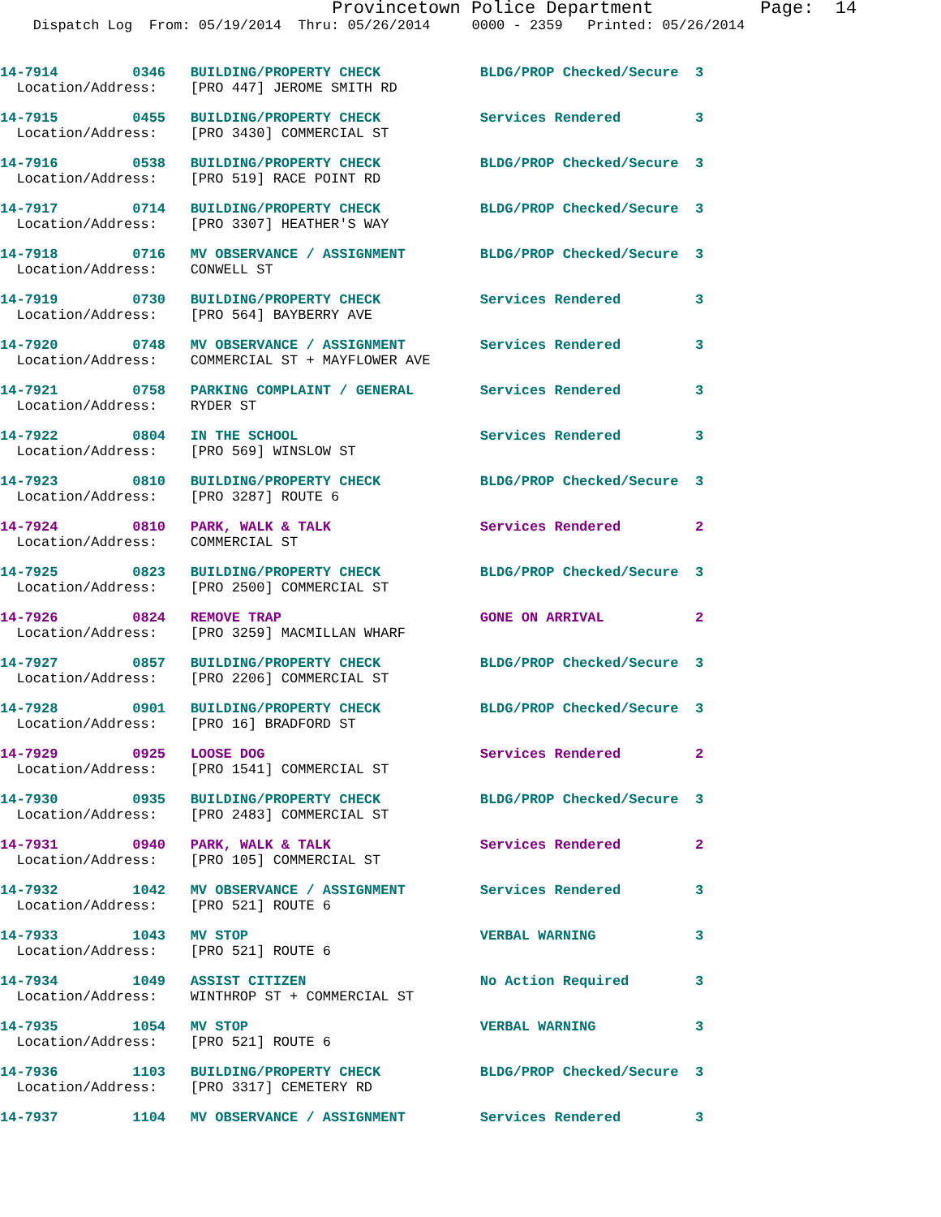Provincetown Police Department Page: 14
Dispatch Log From: 05/19/2014 Thru: 05/26/2014 0000 - 2359 Printed: 05/26/2014
14-7914 0346 BUILDING/PROPERTY CHECK BLDG/PROP Checked/Secure 3 Location/Address: [PRO 447] JEROME SMITH RD
14-7915 0455 BUILDING/PROPERTY CHECK Services Rendered 3 Location/Address: [PRO 3430] COMMERCIAL ST
14-7916 0538 BUILDING/PROPERTY CHECK BLDG/PROP Checked/Secure 3 Location/Address: [PRO 519] RACE POINT RD
14-7917 0714 BUILDING/PROPERTY CHECK BLDG/PROP Checked/Secure 3 Location/Address: [PRO 3307] HEATHER'S WAY
14-7918 0716 MV OBSERVANCE / ASSIGNMENT BLDG/PROP Checked/Secure 3 Location/Address: CONWELL ST
14-7919 0730 BUILDING/PROPERTY CHECK Services Rendered 3 Location/Address: [PRO 564] BAYBERRY AVE
14-7920 0748 MV OBSERVANCE / ASSIGNMENT Services Rendered 3 Location/Address: COMMERCIAL ST + MAYFLOWER AVE
14-7921 0758 PARKING COMPLAINT / GENERAL Services Rendered 3 Location/Address: RYDER ST
14-7922 0804 IN THE SCHOOL Services Rendered 3 Location/Address: [PRO 569] WINSLOW ST
14-7923 0810 BUILDING/PROPERTY CHECK BLDG/PROP Checked/Secure 3 Location/Address: [PRO 3287] ROUTE 6
14-7924 0810 PARK, WALK & TALK Services Rendered 2 Location/Address: COMMERCIAL ST
14-7925 0823 BUILDING/PROPERTY CHECK BLDG/PROP Checked/Secure 3 Location/Address: [PRO 2500] COMMERCIAL ST
14-7926 0824 REMOVE TRAP GONE ON ARRIVAL 2 Location/Address: [PRO 3259] MACMILLAN WHARF
14-7927 0857 BUILDING/PROPERTY CHECK BLDG/PROP Checked/Secure 3 Location/Address: [PRO 2206] COMMERCIAL ST
14-7928 0901 BUILDING/PROPERTY CHECK BLDG/PROP Checked/Secure 3 Location/Address: [PRO 16] BRADFORD ST
14-7929 0925 LOOSE DOG Services Rendered 2 Location/Address: [PRO 1541] COMMERCIAL ST
14-7930 0935 BUILDING/PROPERTY CHECK BLDG/PROP Checked/Secure 3 Location/Address: [PRO 2483] COMMERCIAL ST
14-7931 0940 PARK, WALK & TALK Services Rendered 2 Location/Address: [PRO 105] COMMERCIAL ST
14-7932 1042 MV OBSERVANCE / ASSIGNMENT Services Rendered 3 Location/Address: [PRO 521] ROUTE 6
14-7933 1043 MV STOP VERBAL WARNING 3 Location/Address: [PRO 521] ROUTE 6
14-7934 1049 ASSIST CITIZEN No Action Required 3 Location/Address: WINTHROP ST + COMMERCIAL ST
14-7935 1054 MV STOP VERBAL WARNING 3 Location/Address: [PRO 521] ROUTE 6
14-7936 1103 BUILDING/PROPERTY CHECK BLDG/PROP Checked/Secure 3 Location/Address: [PRO 3317] CEMETERY RD
14-7937 1104 MV OBSERVANCE / ASSIGNMENT Services Rendered 3